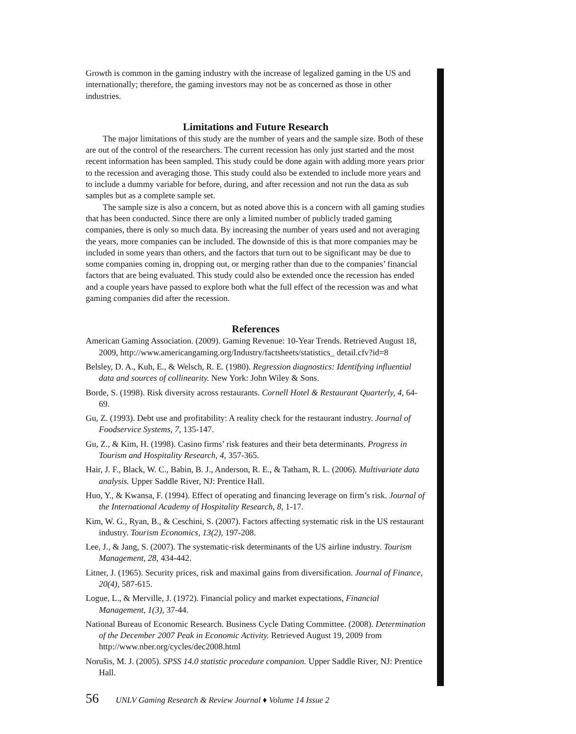Growth is common in the gaming industry with the increase of legalized gaming in the US and internationally; therefore, the gaming investors may not be as concerned as those in other industries.
Limitations and Future Research
The major limitations of this study are the number of years and the sample size. Both of these are out of the control of the researchers. The current recession has only just started and the most recent information has been sampled. This study could be done again with adding more years prior to the recession and averaging those. This study could also be extended to include more years and to include a dummy variable for before, during, and after recession and not run the data as sub samples but as a complete sample set.
The sample size is also a concern, but as noted above this is a concern with all gaming studies that has been conducted. Since there are only a limited number of publicly traded gaming companies, there is only so much data. By increasing the number of years used and not averaging the years, more companies can be included. The downside of this is that more companies may be included in some years than others, and the factors that turn out to be significant may be due to some companies coming in, dropping out, or merging rather than due to the companies’ financial factors that are being evaluated. This study could also be extended once the recession has ended and a couple years have passed to explore both what the full effect of the recession was and what gaming companies did after the recession.
References
American Gaming Association. (2009). Gaming Revenue: 10-Year Trends. Retrieved August 18, 2009, http://www.americangaming.org/Industry/factsheets/statistics_ detail.cfv?id=8
Belsley, D. A., Kuh, E., & Welsch, R. E. (1980). Regression diagnostics: Identifying influential data and sources of collinearity. New York: John Wiley & Sons.
Borde, S. (1998). Risk diversity across restaurants. Cornell Hotel & Restaurant Quarterly, 4, 64-69.
Gu, Z. (1993). Debt use and profitability: A reality check for the restaurant industry. Journal of Foodservice Systems, 7, 135-147.
Gu, Z., & Kim, H. (1998). Casino firms’ risk features and their beta determinants. Progress in Tourism and Hospitality Research, 4, 357-365.
Hair, J. F., Black, W. C., Babin, B. J., Anderson, R. E., & Tatham, R. L. (2006). Multivariate data analysis. Upper Saddle River, NJ: Prentice Hall.
Huo, Y., & Kwansa, F. (1994). Effect of operating and financing leverage on firm’s risk. Journal of the International Academy of Hospitality Research, 8, 1-17.
Kim, W. G., Ryan, B., & Ceschini, S. (2007). Factors affecting systematic risk in the US restaurant industry. Tourism Economics, 13(2), 197-208.
Lee, J., & Jang, S. (2007). The systematic-risk determinants of the US airline industry. Tourism Management, 28, 434-442.
Litner, J. (1965). Security prices, risk and maximal gains from diversification. Journal of Finance, 20(4), 587-615.
Logue, L., & Merville, J. (1972). Financial policy and market expectations, Financial Management, 1(3), 37-44.
National Bureau of Economic Research. Business Cycle Dating Committee. (2008). Determination of the December 2007 Peak in Economic Activity. Retrieved August 19, 2009 from http://www.nber.org/cycles/dec2008.html
Norušis, M. J. (2005). SPSS 14.0 statistic procedure companion. Upper Saddle River, NJ: Prentice Hall.
56 UNLV Gaming Research & Review Journal ♦ Volume 14 Issue 2